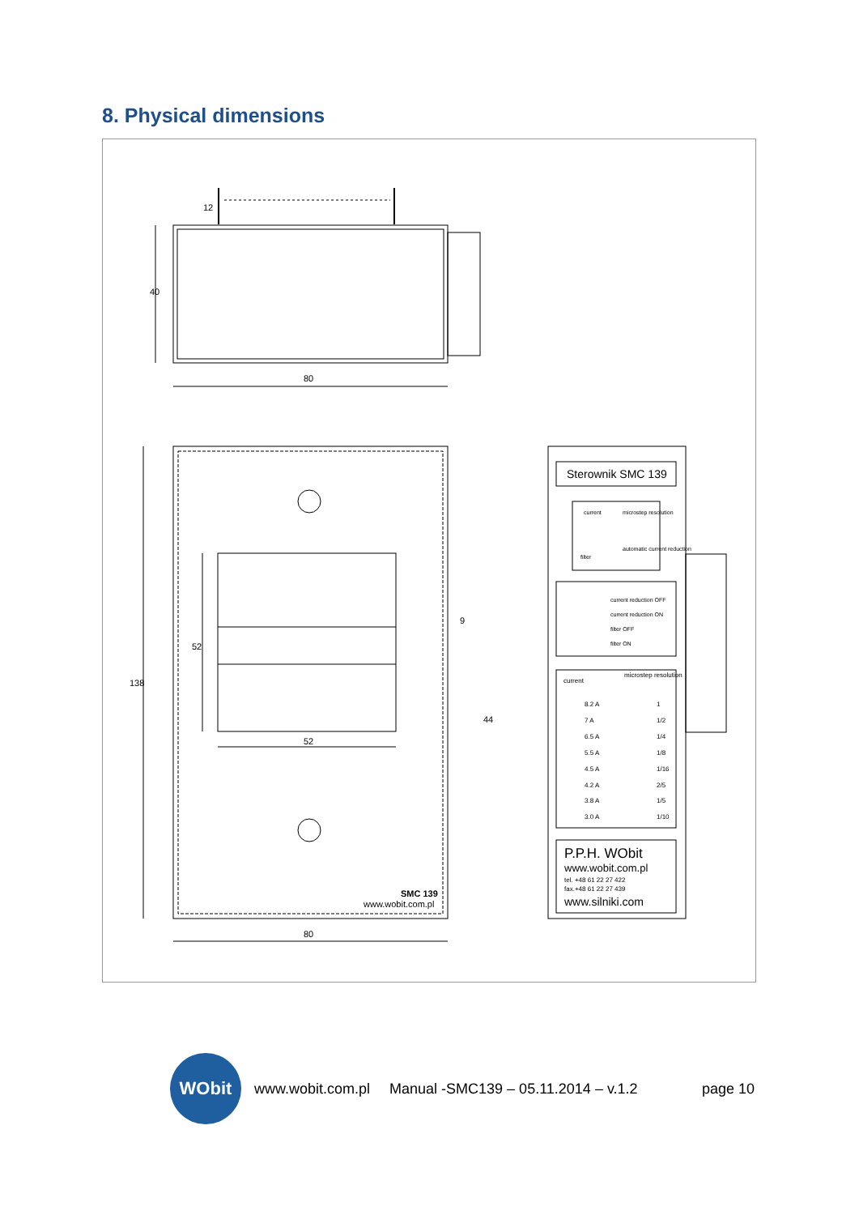8. Physical dimensions
40
80
12
138
52
52
80
9
44
SMC 139
www.wobit.com.pl
Sterownik SMC 139
current
microstep resolution
filter
automatic current reduction
current reduction OFF
current reduction ON
filter OFF
filter ON
current
microstep resolution
8.2 A
7 A
6.5 A
5.5 A
4.5 A
4.2 A
3.8 A
3.0 A
1
1/2
1/4
1/8
1/16
2/5
1/5
1/10
P.P.H. WObit
www.wobit.com.pl
tel. +48 61 22 27 422
fax.+48 61 22 27 439
www.silniki.com
WObit
www.wobit.com.pl Manual -SMC139 – 05.11.2014 – v.1.2 page 10